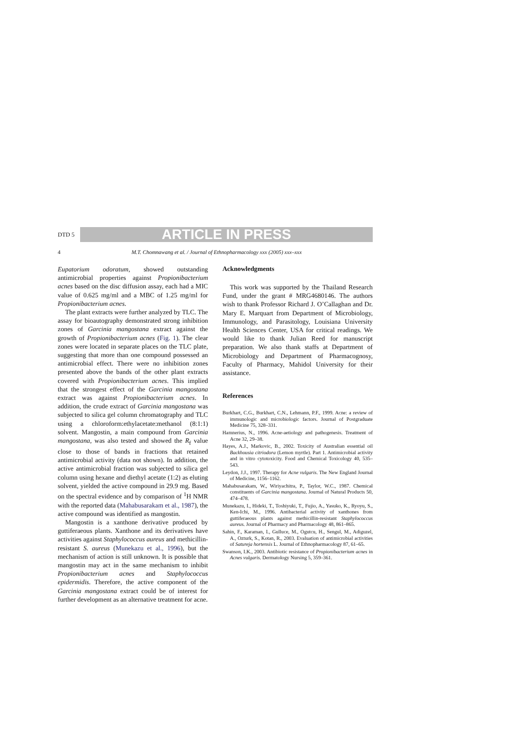DTD 5
ARTICLE IN PRESS
4 M.T. Chomnawang et al. / Journal of Ethnopharmacology xxx (2005) xxx–xxx
Eupatorium odoratum, showed outstanding antimicrobial properties against Propionibacterium acnes based on the disc diffusion assay, each had a MIC value of 0.625 mg/ml and a MBC of 1.25 mg/ml for Propionibacterium acnes.
The plant extracts were further analyzed by TLC. The assay for bioautography demonstrated strong inhibition zones of Garcinia mangostana extract against the growth of Propionibacterium acnes (Fig. 1). The clear zones were located in separate places on the TLC plate, suggesting that more than one compound possessed an antimicrobial effect. There were no inhibition zones presented above the bands of the other plant extracts covered with Propionibacterium acnes. This implied that the strongest effect of the Garcinia mangostana extract was against Propionibacterium acnes. In addition, the crude extract of Garcinia mangostana was subjected to silica gel column chromatography and TLC using a chloroform:ethylacetate:methanol (8:1:1) solvent. Mangostin, a main compound from Garcinia mangostana, was also tested and showed the R<sub>f</sub> value close to those of bands in fractions that retained antimicrobial activity (data not shown). In addition, the active antimicrobial fraction was subjected to silica gel column using hexane and diethyl acetate (1:2) as eluting solvent, yielded the active compound in 29.9 mg. Based on the spectral evidence and by comparison of <sup>1</sup>H NMR with the reported data (Mahabusarakam et al., 1987), the active compound was identified as mangostin.
Mangostin is a xanthone derivative produced by guttiferaeous plants. Xanthone and its derivatives have activities against Staphylococcus aureus and methicillin-resistant S. aureus (Munekazu et al., 1996), but the mechanism of action is still unknown. It is possible that mangostin may act in the same mechanism to inhibit Propionibacterium acnes and Staphylococcus epidermidis. Therefore, the active component of the Garcinia mangostana extract could be of interest for further development as an alternative treatment for acne.
Acknowledgments
This work was supported by the Thailand Research Fund, under the grant # MRG4680146. The authors wish to thank Professor Richard J. O’Callaghan and Dr. Mary E. Marquart from Department of Microbiology, Immunology, and Parasitology, Louisiana University Health Sciences Center, USA for critical readings. We would like to thank Julian Reed for manuscript preparation. We also thank staffs at Department of Microbiology and Department of Pharmacognosy, Faculty of Pharmacy, Mahidol University for their assistance.
References
Burkhart, C.G., Burkhart, C.N., Lehmann, P.F., 1999. Acne: a review of immunologic and microbiologic factors. Journal of Postgraduate Medicine 75, 328–331.
Hamnerius, N., 1996. Acne-aetiology and pathogenesis. Treatment of Acne 32, 29–38.
Hayes, A.J., Markovic, B., 2002. Toxicity of Australian essential oil Backhousia citriodora (Lemon myrtle). Part 1. Antimicrobial activity and in vitro cytotoxicity. Food and Chemical Toxicology 40, 535–543.
Leydon, J.J., 1997. Therapy for Acne vulgaris. The New England Journal of Medicine, 1156–1162.
Mahabusarakam, W., Wiriyachitra, P., Taylor, W.C., 1987. Chemical constituents of Garcinia mangostana. Journal of Natural Products 50, 474–478.
Munekazu, I., Hideki, T., Toshiyuki, T., Fujio, A., Yasuko, K., Ryoyu, S., Ken-Ichi, M., 1996. Antibacterial activity of xanthones from guttiferaeous plants against methicillin-resistant Staphylococcus aureus. Journal of Pharmacy and Pharmacology 48, 861–865.
Sahin, F., Karaman, I., Gulluce, M., Ogutcu, H., Sengul, M., Adiguzel, A., Ozturk, S., Kotan, R., 2003. Evaluation of antimicrobial activities of Satureja hortensis L. Journal of Ethnopharmacology 87, 61–65.
Swanson, I.K., 2003. Antibiotic resistance of Propionibacterium acnes in Acnes vulgaris. Dermatology Nursing 5, 359–361.